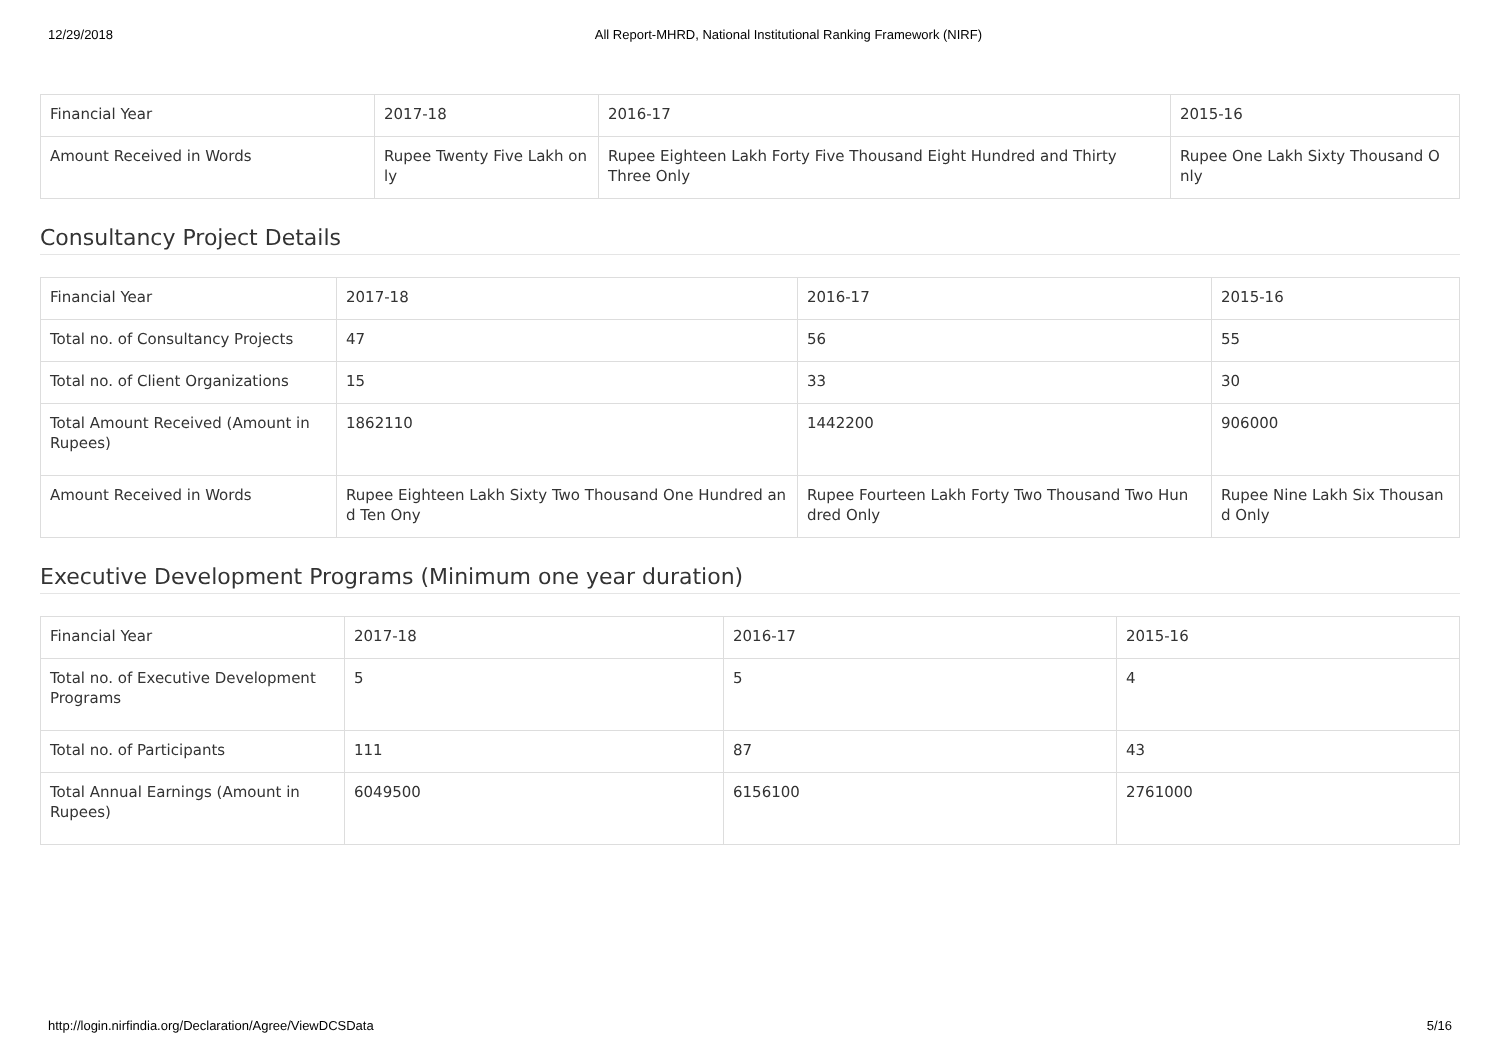12/29/2018 All Report-MHRD, National Institutional Ranking Framework (NIRF)
| Financial Year | 2017-18 | 2016-17 | 2015-16 |
| Amount Received in Words | Rupee Twenty Five Lakh on ly | Rupee Eighteen Lakh Forty Five Thousand Eight Hundred and Thirty Three Only | Rupee One Lakh Sixty Thousand O nly |
Consultancy Project Details
| Financial Year | 2017-18 | 2016-17 | 2015-16 |
| Total no. of Consultancy Projects | 47 | 56 | 55 |
| Total no. of Client Organizations | 15 | 33 | 30 |
| Total Amount Received (Amount in Rupees) | 1862110 | 1442200 | 906000 |
| Amount Received in Words | Rupee Eighteen Lakh Sixty Two Thousand One Hundred an d Ten Ony | Rupee Fourteen Lakh Forty Two Thousand Two Hun dred Only | Rupee Nine Lakh Six Thousan d Only |
Executive Development Programs (Minimum one year duration)
| Financial Year | 2017-18 | 2016-17 | 2015-16 |
| Total no. of Executive Development Programs | 5 | 5 | 4 |
| Total no. of Participants | 111 | 87 | 43 |
| Total Annual Earnings (Amount in Rupees) | 6049500 | 6156100 | 2761000 |
http://login.nirfindia.org/Declaration/Agree/ViewDCSData 5/16